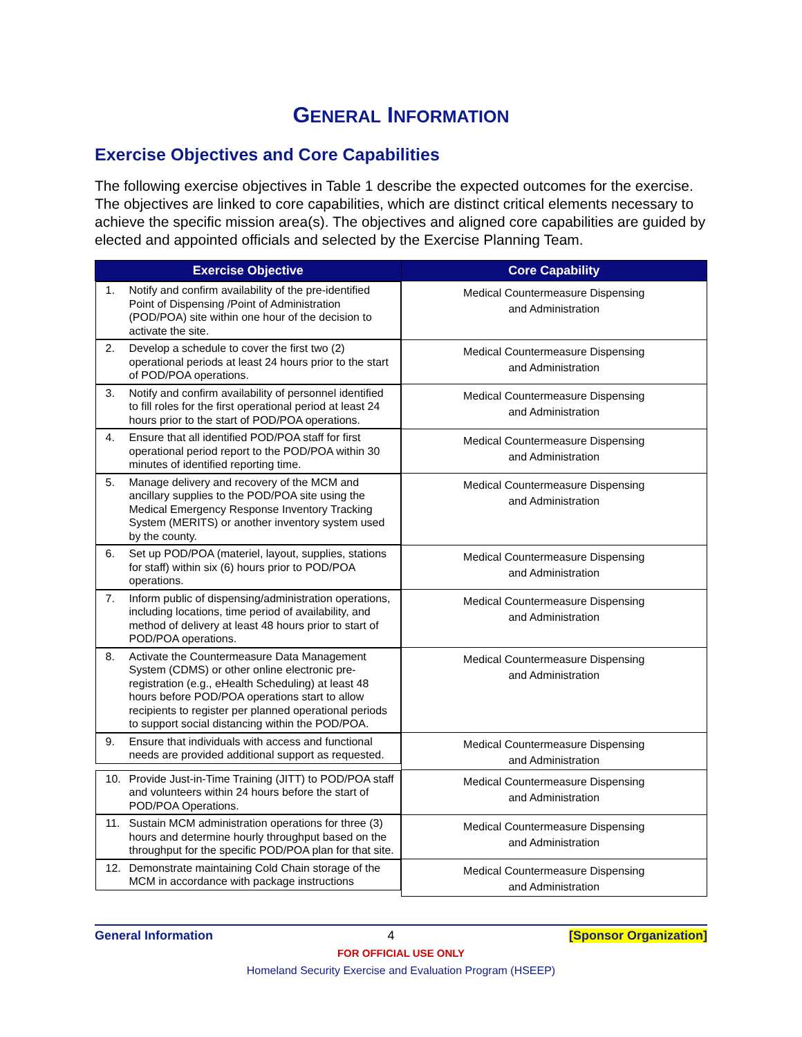GENERAL INFORMATION
Exercise Objectives and Core Capabilities
The following exercise objectives in Table 1 describe the expected outcomes for the exercise. The objectives are linked to core capabilities, which are distinct critical elements necessary to achieve the specific mission area(s). The objectives and aligned core capabilities are guided by elected and appointed officials and selected by the Exercise Planning Team.
| Exercise Objective | Core Capability |
| --- | --- |
| 1. Notify and confirm availability of the pre-identified Point of Dispensing /Point of Administration (POD/POA) site within one hour of the decision to activate the site. | Medical Countermeasure Dispensing and Administration |
| 2. Develop a schedule to cover the first two (2) operational periods at least 24 hours prior to the start of POD/POA operations. | Medical Countermeasure Dispensing and Administration |
| 3. Notify and confirm availability of personnel identified to fill roles for the first operational period at least 24 hours prior to the start of POD/POA operations. | Medical Countermeasure Dispensing and Administration |
| 4. Ensure that all identified POD/POA staff for first operational period report to the POD/POA within 30 minutes of identified reporting time. | Medical Countermeasure Dispensing and Administration |
| 5. Manage delivery and recovery of the MCM and ancillary supplies to the POD/POA site using the Medical Emergency Response Inventory Tracking System (MERITS) or another inventory system used by the county. | Medical Countermeasure Dispensing and Administration |
| 6. Set up POD/POA (materiel, layout, supplies, stations for staff) within six (6) hours prior to POD/POA operations. | Medical Countermeasure Dispensing and Administration |
| 7. Inform public of dispensing/administration operations, including locations, time period of availability, and method of delivery at least 48 hours prior to start of POD/POA operations. | Medical Countermeasure Dispensing and Administration |
| 8. Activate the Countermeasure Data Management System (CDMS) or other online electronic pre-registration (e.g., eHealth Scheduling) at least 48 hours before POD/POA operations start to allow recipients to register per planned operational periods to support social distancing within the POD/POA. | Medical Countermeasure Dispensing and Administration |
| 9. Ensure that individuals with access and functional needs are provided additional support as requested. | Medical Countermeasure Dispensing and Administration |
| 10. Provide Just-in-Time Training (JITT) to POD/POA staff and volunteers within 24 hours before the start of POD/POA Operations. | Medical Countermeasure Dispensing and Administration |
| 11. Sustain MCM administration operations for three (3) hours and determine hourly throughput based on the throughput for the specific POD/POA plan for that site. | Medical Countermeasure Dispensing and Administration |
| 12. Demonstrate maintaining Cold Chain storage of the MCM in accordance with package instructions | Medical Countermeasure Dispensing and Administration |
General Information 4 [Sponsor Organization]
FOR OFFICIAL USE ONLY
Homeland Security Exercise and Evaluation Program (HSEEP)